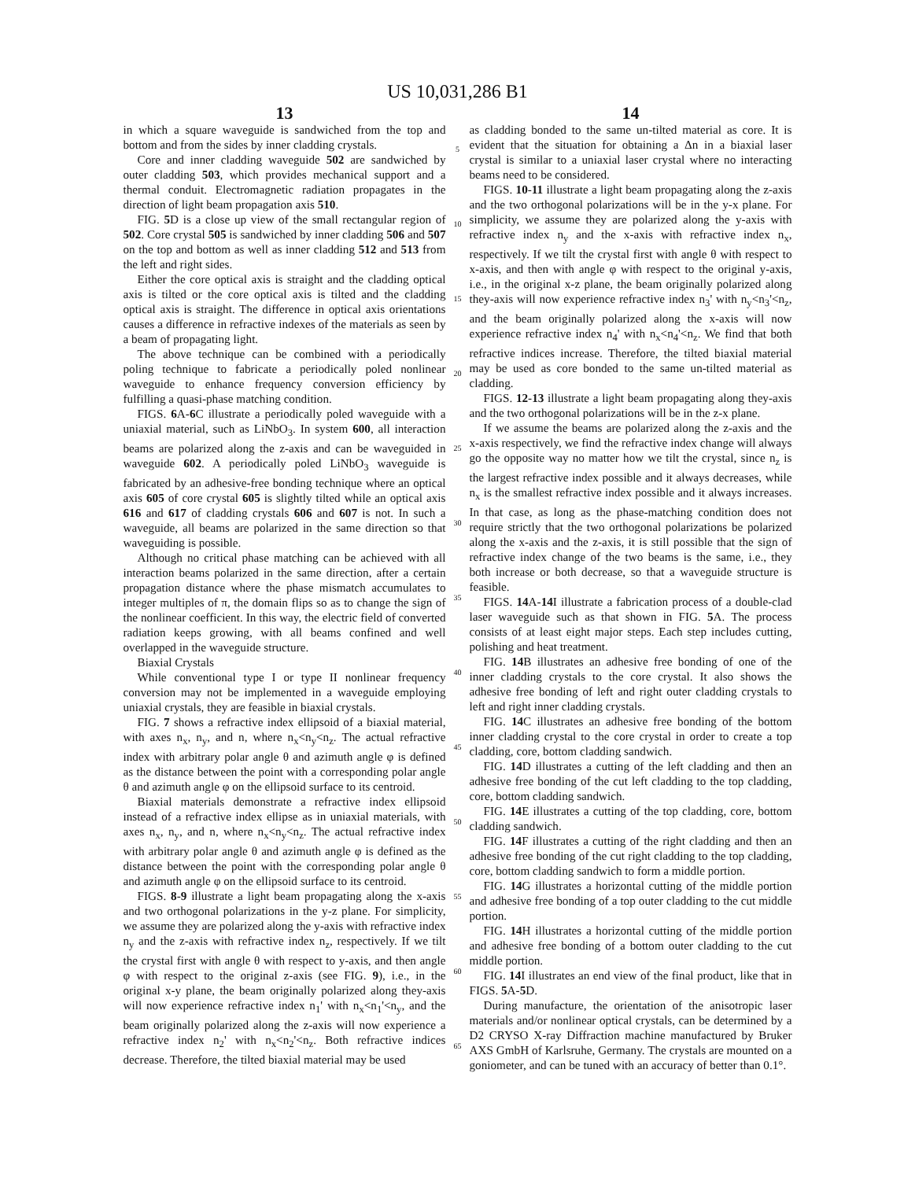US 10,031,286 B1
13
in which a square waveguide is sandwiched from the top and bottom and from the sides by inner cladding crystals.
Core and inner cladding waveguide 502 are sandwiched by outer cladding 503, which provides mechanical support and a thermal conduit. Electromagnetic radiation propagates in the direction of light beam propagation axis 510.
FIG. 5 D is a close up view of the small rectangular region of 502. Core crystal 505 is sandwiched by inner cladding 506 and 507 on the top and bottom as well as inner cladding 512 and 513 from the left and right sides.
Either the core optical axis is straight and the cladding optical axis is tilted or the core optical axis is tilted and the cladding optical axis is straight. The difference in optical axis orientations causes a difference in refractive indexes of the materials as seen by a beam of propagating light.
The above technique can be combined with a periodically poling technique to fabricate a periodically poled nonlinear waveguide to enhance frequency conversion efficiency by fulfilling a quasi-phase matching condition.
FIGS. 6 A-6 C illustrate a periodically poled waveguide with a uniaxial material, such as LiNbO<sub>3</sub>. In system 600, all interaction beams are polarized along the z-axis and can be waveguided in waveguide 602. A periodically poled LiNbO<sub>3</sub> waveguide is fabricated by an adhesive-free bonding technique where an optical axis 605 of core crystal 605 is slightly tilted while an optical axis 616 and 617 of cladding crystals 606 and 607 is not. In such a waveguide, all beams are polarized in the same direction so that waveguiding is possible.
Although no critical phase matching can be achieved with all interaction beams polarized in the same direction, after a certain propagation distance where the phase mismatch accumulates to integer multiples of π, the domain flips so as to change the sign of the nonlinear coefficient. In this way, the electric field of converted radiation keeps growing, with all beams confined and well overlapped in the waveguide structure.
Biaxial Crystals
While conventional type I or type II nonlinear frequency conversion may not be implemented in a waveguide employing uniaxial crystals, they are feasible in biaxial crystals.
FIG. 7 shows a refractive index ellipsoid of a biaxial material, with axes n<sub>x</sub>, n<sub>y</sub>, and n, where n<sub>x</sub><n<sub>y</sub><n<sub>z</sub>. The actual refractive index with arbitrary polar angle θ and azimuth angle φ is defined as the distance between the point with a corresponding polar angle θ and azimuth angle φ on the ellipsoid surface to its centroid.
Biaxial materials demonstrate a refractive index ellipsoid instead of a refractive index ellipse as in uniaxial materials, with axes n<sub>x</sub>, n<sub>y</sub>, and n, where n<sub>x</sub><n<sub>y</sub><n<sub>z</sub>. The actual refractive index with arbitrary polar angle θ and azimuth angle φ is defined as the distance between the point with the corresponding polar angle θ and azimuth angle φ on the ellipsoid surface to its centroid.
FIGS. 8-9 illustrate a light beam propagating along the x-axis and two orthogonal polarizations in the y-z plane. For simplicity, we assume they are polarized along the y-axis with refractive index n<sub>y</sub> and the z-axis with refractive index n<sub>z</sub>, respectively. If we tilt the crystal first with angle θ with respect to y-axis, and then angle φ with respect to the original z-axis (see FIG. 9), i.e., in the original x-y plane, the beam originally polarized along they-axis will now experience refractive index n<sub>1</sub>' with n<sub>x</sub><n<sub>1</sub>'<n<sub>y</sub>, and the beam originally polarized along the z-axis will now experience a refractive index n<sub>2</sub>' with n<sub>x</sub><n<sub>2</sub>'<n<sub>z</sub>. Both refractive indices decrease. Therefore, the tilted biaxial material may be used
5
10
15
20
25
30
35
40
45
50
55
60
65
14
as cladding bonded to the same un-tilted material as core. It is evident that the situation for obtaining a Δn in a biaxial laser crystal is similar to a uniaxial laser crystal where no interacting beams need to be considered.
FIGS. 10-11 illustrate a light beam propagating along the z-axis and the two orthogonal polarizations will be in the y-x plane. For simplicity, we assume they are polarized along the y-axis with refractive index n<sub>y</sub> and the x-axis with refractive index n<sub>x</sub>, respectively. If we tilt the crystal first with angle θ with respect to x-axis, and then with angle φ with respect to the original y-axis, i.e., in the original x-z plane, the beam originally polarized along they-axis will now experience refractive index n<sub>3</sub>' with n<sub>y</sub><n<sub>3</sub>'<n<sub>z</sub>, and the beam originally polarized along the x-axis will now experience refractive index n<sub>4</sub>' with n<sub>x</sub><n<sub>4</sub>'<n<sub>z</sub>. We find that both refractive indices increase. Therefore, the tilted biaxial material may be used as core bonded to the same un-tilted material as cladding.
FIGS. 12-13 illustrate a light beam propagating along they-axis and the two orthogonal polarizations will be in the z-x plane.
If we assume the beams are polarized along the z-axis and the x-axis respectively, we find the refractive index change will always go the opposite way no matter how we tilt the crystal, since n<sub>z</sub> is the largest refractive index possible and it always decreases, while n<sub>x</sub> is the smallest refractive index possible and it always increases. In that case, as long as the phase-matching condition does not require strictly that the two orthogonal polarizations be polarized along the x-axis and the z-axis, it is still possible that the sign of refractive index change of the two beams is the same, i.e., they both increase or both decrease, so that a waveguide structure is feasible.
FIGS. 14 A-14 I illustrate a fabrication process of a double-clad laser waveguide such as that shown in FIG. 5 A. The process consists of at least eight major steps. Each step includes cutting, polishing and heat treatment.
FIG. 14 B illustrates an adhesive free bonding of one of the inner cladding crystals to the core crystal. It also shows the adhesive free bonding of left and right outer cladding crystals to left and right inner cladding crystals.
FIG. 14 C illustrates an adhesive free bonding of the bottom inner cladding crystal to the core crystal in order to create a top cladding, core, bottom cladding sandwich.
FIG. 14 D illustrates a cutting of the left cladding and then an adhesive free bonding of the cut left cladding to the top cladding, core, bottom cladding sandwich.
FIG. 14 E illustrates a cutting of the top cladding, core, bottom cladding sandwich.
FIG. 14 F illustrates a cutting of the right cladding and then an adhesive free bonding of the cut right cladding to the top cladding, core, bottom cladding sandwich to form a middle portion.
FIG. 14 G illustrates a horizontal cutting of the middle portion and adhesive free bonding of a top outer cladding to the cut middle portion.
FIG. 14 H illustrates a horizontal cutting of the middle portion and adhesive free bonding of a bottom outer cladding to the cut middle portion.
FIG. 14 I illustrates an end view of the final product, like that in FIGS. 5 A-5 D.
During manufacture, the orientation of the anisotropic laser materials and/or nonlinear optical crystals, can be determined by a D2 CRYSO X-ray Diffraction machine manufactured by Bruker AXS GmbH of Karlsruhe, Germany. The crystals are mounted on a goniometer, and can be tuned with an accuracy of better than 0.1°.